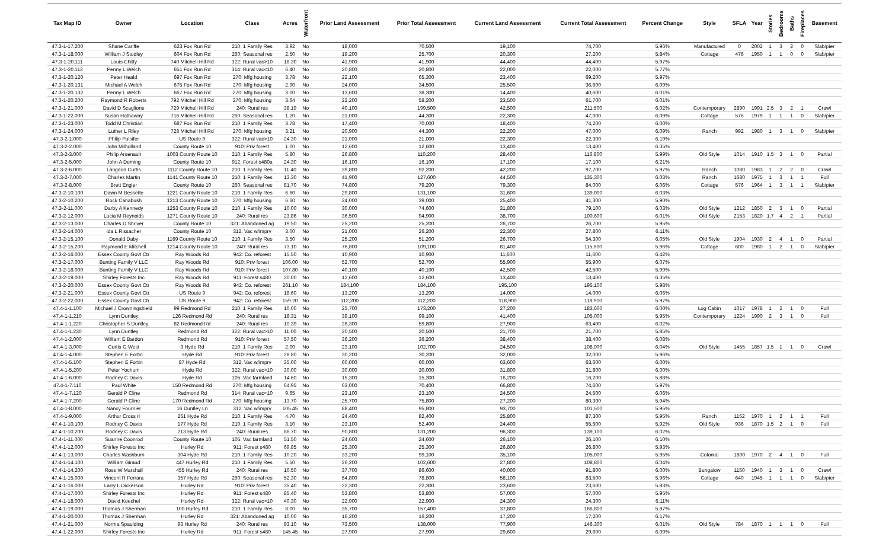| Tax Map ID | Owner | Location | Class | Acres | Waterfront | Prior Land Assessment | Prior Total Assessment | Current Land Assessment | Current Total Assessment | Percent Change | Style | SFLA | Year | Stories | Bedrooms | Baths | Fireplaces | Basement |
| --- | --- | --- | --- | --- | --- | --- | --- | --- | --- | --- | --- | --- | --- | --- | --- | --- | --- | --- |
| 47.3-1-17.200 | Shane Cariffe | 623 Fox Run Rd | 210: 1 Family Res | 3.92 | No | 18,000 | 70,500 | 19,100 | 74,700 | 5.96% | Manufactured | 0 | 2002 | 1 | 3 | 2 | 0 | Slab/pier |
| 47.3-1-18.000 | William J Studley | 604 Fox Run Rd | 260: Seasonal res | 2.50 | No | 19,200 | 25,700 | 20,300 | 27,200 | 5.84% | Cottage | 476 | 1950 | 1 | 1 | 0 | 0 | Slab/pier |
| 47.3-1-20.111 | Louis Chitty | 740 Mitchell Hill Rd | 322: Rural vac>10 | 18.30 | No | 41,900 | 41,900 | 44,400 | 44,400 | 5.97% | | | | | | | | |
| 47.3-1-20.112 | Penny L Welch | 651 Fox Run Rd | 314: Rural vac<10 | 6.40 | No | 20,800 | 20,800 | 22,000 | 22,000 | 5.77% | | | | | | | | |
| 47.3-1-20.120 | Peter Heald | 697 Fox Run Rd | 270: Mfg housing | 3.78 | No | 22,100 | 65,300 | 23,400 | 69,200 | 5.97% | | | | | | | | |
| 47.3-1-20.131 | Michael A Welch | 675 Fox Run Rd | 270: Mfg housing | 2.90 | No | 24,000 | 34,500 | 25,500 | 36,600 | 6.09% | | | | | | | | |
| 47.3-1-20.132 | Penny L Welch | 667 Fox Run Rd | 270: Mfg housing | 3.00 | No | 13,600 | 38,300 | 14,400 | 40,600 | 6.01% | | | | | | | | |
| 47.3-1-20.200 | Raymond R Roberts | 792 Mitchell Hill Rd | 270: Mfg housing | 3.64 | No | 22,200 | 58,200 | 23,500 | 61,700 | 6.01% | | | | | | | | |
| 47.3-1-21.000 | David D Scaglione | 729 Mitchell Hill Rd | 240: Rural res | 38.19 | No | 40,100 | 199,500 | 42,500 | 211,500 | 6.02% | Contemporary | 2890 | 1991 | 2.5 | 3 | 2 | 1 | Crawl |
| 47.3-1-22.000 | Susan Hathaway | 716 Mitchell Hill Rd | 260: Seasonal res | 1.20 | No | 21,000 | 44,300 | 22,300 | 47,000 | 6.09% | Cottage | 576 | 1979 | 1 | 1 | 1 | 0 | Slab/pier |
| 47.3-1-23.000 | Todd M Christian | 687 Fox Run Rd | 210: 1 Family Res | 3.78 | No | 17,400 | 70,000 | 18,400 | 74,200 | 6.00% | | | | | | | | |
| 47.3-1-24.000 | Luther L Riley | 728 Mitchell Hill Rd | 270: Mfg housing | 3.21 | No | 20,900 | 44,300 | 22,200 | 47,000 | 6.09% | Ranch | 992 | 1980 | 1 | 3 | 1 | 0 | Slab/pier |
| 47.3-2-1.000 | Philip Pulsifer | US Route 9 | 322: Rural vac>10 | 24.30 | No | 21,000 | 21,000 | 22,300 | 22,300 | 6.19% | | | | | | | | |
| 47.3-2-2.000 | John Milholland | County Route 10 | 910: Priv forest | 1.00 | No | 12,600 | 12,600 | 13,400 | 13,400 | 6.35% | | | | | | | | |
| 47.3-2-3.000 | Philip Arsenault | 1003 County Route 10 | 210: 1 Family Res | 5.80 | No | 26,800 | 110,200 | 28,400 | 116,800 | 5.99% | Old Style | 1014 | 1910 | 1.5 | 3 | 1 | 0 | Partial |
| 47.3-2-5.000 | John A Deming | County Route 10 | 912: Forest s480a | 24.30 | No | 16,100 | 16,100 | 17,100 | 17,100 | 6.21% | | | | | | | | |
| 47.3-2-6.000 | Langdon Curtis | 1112 County Route 10 | 210: 1 Family Res | 11.40 | No | 39,800 | 92,200 | 42,200 | 97,700 | 5.97% | Ranch | 1080 | 1983 | 1 | 2 | 2 | 0 | Crawl |
| 47.3-2-7.000 | Charles Martin | 1141 County Route 10 | 210: 1 Family Res | 13.30 | No | 41,900 | 127,600 | 44,500 | 135,300 | 6.03% | Ranch | 1680 | 1975 | 1 | 3 | 1 | 1 | Full |
| 47.3-2-8.000 | Brett Engler | County Route 10 | 260: Seasonal res | 81.70 | No | 74,800 | 79,200 | 79,300 | 84,000 | 6.06% | Cottage | 576 | 1964 | 1 | 3 | 1 | 1 | Slab/pier |
| 47.3-2-10.100 | Dawn M Bessette | 1221 County Route 10 | 210: 1 Family Res | 6.60 | No | 29,800 | 131,100 | 31,600 | 139,000 | 6.03% | | | | | | | | |
| 47.3-2-10.200 | Rock Canabush | 1213 County Route 10 | 270: Mfg housing | 6.60 | No | 24,000 | 39,000 | 25,400 | 41,300 | 5.90% | | | | | | | | |
| 47.3-2-11.000 | Darby A Kennedy | 1253 County Route 10 | 210: 1 Family Res | 10.00 | No | 30,000 | 74,600 | 31,800 | 79,100 | 6.03% | Old Style | 1212 | 1850 | 2 | 3 | 1 | 0 | Partial |
| 47.3-2-12.000 | Lucia M Reynolds | 1271 County Route 10 | 240: Rural res | 23.86 | No | 36,500 | 94,900 | 38,700 | 100,600 | 6.01% | Old Style | 2153 | 1820 | 1.7 | 4 | 2 | 1 | Partial |
| 47.3-2-13.000 | Charles D Shriver | County Route 10 | 321: Abandoned ag | 19.50 | No | 25,200 | 25,200 | 26,700 | 26,700 | 5.95% | | | | | | | | |
| 47.3-2-14.000 | Ida L Rissacher | County Route 10 | 312: Vac w/imprv | 3.00 | No | 21,000 | 26,200 | 22,300 | 27,800 | 6.11% | | | | | | | | |
| 47.3-2-15.100 | Donald Daby | 1169 County Route 10 | 210: 1 Family Res | 3.50 | No | 25,200 | 51,200 | 26,700 | 54,300 | 6.05% | Old Style | 1904 | 1930 | 2 | 4 | 1 | 0 | Partial |
| 47.3-2-15.200 | Raymond E Mitchell | 1214 County Route 10 | 240: Rural res | 73.10 | No | 76,800 | 109,100 | 81,400 | 115,600 | 5.96% | Cottage | 600 | 1980 | 1 | 2 | 1 | 0 | Slab/pier |
| 47.3-2-16.000 | Essex County Govt Ctr | Ray Woods Rd | 942: Co. reforest | 15.50 | No | 10,900 | 10,900 | 11,600 | 11,600 | 6.42% | | | | | | | | |
| 47.3-2-17.000 | Bunting Family V LLC | Ray Woods Rd | 910: Priv forest | 106.00 | No | 52,700 | 52,700 | 55,900 | 55,900 | 6.07% | | | | | | | | |
| 47.3-2-18.000 | Bunting Family V LLC | Ray Woods Rd | 910: Priv forest | 107.80 | No | 40,100 | 40,100 | 42,500 | 42,500 | 5.99% | | | | | | | | |
| 47.3-2-19.000 | Shirley Forests Inc | Ray Woods Rd | 911: Forest s480 | 20.00 | No | 12,600 | 12,600 | 13,400 | 13,400 | 6.35% | | | | | | | | |
| 47.3-2-20.000 | Essex County Govt Ctr | Ray Woods Rd | 942: Co. reforest | 261.10 | No | 184,100 | 184,100 | 195,100 | 195,100 | 5.98% | | | | | | | | |
| 47.3-2-21.000 | Essex County Govt Ctr | US Route 9 | 942: Co. reforest | 18.60 | No | 13,200 | 13,200 | 14,000 | 14,000 | 6.06% | | | | | | | | |
| 47.3-2-22.000 | Essex County Govt Ctr | US Route 9 | 942: Co. reforest | 159.20 | No | 112,200 | 112,200 | 118,900 | 118,900 | 5.97% | | | | | | | | |
| 47.4-1-1.100 | Michael J Crowningshield | 99 Redmond Rd | 210: 1 Family Res | 10.00 | No | 25,700 | 173,200 | 27,200 | 183,600 | 6.00% | Log Cabin | 1017 | 1978 | 1 | 2 | 1 | 0 | Full |
| 47.4-1-1.210 | Lynn Duntley | 126 Redmond Rd | 240: Rural res | 18.31 | No | 39,100 | 99,100 | 41,400 | 105,000 | 5.95% | Contemporary | 1224 | 1990 | 2 | 3 | 1 | 0 | Full |
| 47.4-1-1.220 | Christopher S Duntley | 82 Redmond Rd | 240: Rural res | 10.39 | No | 26,300 | 59,800 | 27,900 | 63,400 | 6.02% | | | | | | | | |
| 47.4-1-1.230 | Lynn Duntley | Redmond Rd | 322: Rural vac>10 | 11.00 | No | 20,500 | 20,500 | 21,700 | 21,700 | 5.85% | | | | | | | | |
| 47.4-1-2.000 | William E Bardon | Redmond Rd | 910: Priv forest | 57.50 | No | 36,200 | 36,200 | 38,400 | 38,400 | 6.08% | | | | | | | | |
| 47.4-1-3.000 | Curtis G West | 3 Hyde Rd | 210: 1 Family Res | 2.00 | No | 23,100 | 102,700 | 24,500 | 108,900 | 6.04% | Old Style | 1455 | 1857 | 1.5 | 1 | 1 | 0 | Crawl |
| 47.4-1-4.000 | Stephen E Fortin | Hyde Rd | 910: Priv forest | 28.80 | No | 30,200 | 30,200 | 32,000 | 32,000 | 5.96% | | | | | | | | |
| 47.4-1-5.100 | Stephen E Fortin | 87 Hyde Rd | 312: Vac w/imprv | 35.00 | No | 60,000 | 60,000 | 63,600 | 63,600 | 6.00% | | | | | | | | |
| 47.4-1-5.200 | Peter Yochum | Hyde Rd | 322: Rural vac>10 | 30.00 | No | 30,000 | 30,000 | 31,800 | 31,800 | 6.00% | | | | | | | | |
| 47.4-1-6.000 | Rodney C Davis | Hyde Rd | 105: Vac farmland | 14.60 | No | 15,300 | 15,300 | 16,200 | 16,200 | 5.88% | | | | | | | | |
| 47.4-1-7.110 | Paul White | 150 Redmond Rd | 270: Mfg housing | 64.95 | No | 63,000 | 70,400 | 66,800 | 74,600 | 5.97% | | | | | | | | |
| 47.4-1-7.120 | Gerald P Cline | Redmond Rd | 314: Rural vac<10 | 9.65 | No | 23,100 | 23,100 | 24,500 | 24,500 | 6.06% | | | | | | | | |
| 47.4-1-7.200 | Gerald P Cline | 170 Redmond Rd | 270: Mfg housing | 13.70 | No | 25,700 | 75,800 | 27,200 | 80,300 | 5.94% | | | | | | | | |
| 47.4-1-8.000 | Nancy Fournier | 16 Duntley Ln | 312: Vac w/imprv | 105.45 | No | 88,400 | 95,800 | 93,700 | 101,500 | 5.95% | | | | | | | | |
| 47.4-1-9.000 | Arthur Cross II | 251 Hyde Rd | 210: 1 Family Res | 4.70 | No | 24,400 | 82,400 | 25,800 | 87,300 | 5.95% | Ranch | 1152 | 1970 | 1 | 2 | 1 | 1 | Full |
| 47.4-1-10.100 | Rodney C Davis | 177 Hyde Rd | 210: 1 Family Res | 3.10 | No | 23,100 | 52,400 | 24,400 | 55,500 | 5.92% | Old Style | 936 | 1870 | 1.5 | 2 | 1 | 0 | Full |
| 47.4-1-10.200 | Rodney C Davis | 213 Hyde Rd | 240: Rural res | 86.70 | No | 90,800 | 131,200 | 96,300 | 139,100 | 6.02% | | | | | | | | |
| 47.4-1-11.000 | Suanne Coonrod | County Route 10 | 105: Vac farmland | 51.50 | No | 24,600 | 24,600 | 26,100 | 26,100 | 6.10% | | | | | | | | |
| 47.4-1-12.000 | Shirley Forests Inc | Hurley Rd | 911: Forest s480 | 69.85 | No | 25,300 | 25,300 | 26,800 | 26,800 | 5.93% | | | | | | | | |
| 47.4-1-13.000 | Charles Washburn | 304 Hyde Rd | 210: 1 Family Res | 10.20 | No | 33,200 | 99,100 | 35,100 | 105,000 | 5.95% | Colonial | 1800 | 1970 | 2 | 4 | 1 | 0 | Full |
| 47.4-1-14.100 | William Giraud | 447 Hurley Rd | 210: 1 Family Res | 5.50 | No | 26,200 | 102,600 | 27,800 | 108,800 | 6.04% | | | | | | | | |
| 47.4-1-14.200 | Ross W Marshall | 455 Hurley Rd | 240: Rural res | 10.50 | No | 37,700 | 86,600 | 40,000 | 91,800 | 6.00% | Bungalow | 1150 | 1940 | 1 | 3 | 1 | 0 | Crawl |
| 47.4-1-15.000 | Vincent R Ferrara | 357 Hyde Rd | 260: Seasonal res | 52.30 | No | 54,800 | 78,800 | 58,100 | 83,500 | 5.96% | Cottage | 640 | 1945 | 1 | 1 | 1 | 0 | Slab/pier |
| 47.4-1-16.000 | Larry L Dickerson | Hurley Rd | 910: Priv forest | 35.40 | No | 22,300 | 22,300 | 23,600 | 23,600 | 5.83% | | | | | | | | |
| 47.4-1-17.000 | Shirley Forests Inc | Hurley Rd | 911: Forest s480 | 85.40 | No | 53,800 | 53,800 | 57,000 | 57,000 | 5.95% | | | | | | | | |
| 47.4-1-18.000 | David Koechel | Hurley Rd | 322: Rural vac>10 | 40.30 | No | 22,900 | 22,900 | 24,300 | 24,300 | 6.11% | | | | | | | | |
| 47.4-1-19.000 | Thomas J Sherman | 100 Hurley Rd | 210: 1 Family Res | 8.00 | No | 35,700 | 157,400 | 37,800 | 166,800 | 5.97% | | | | | | | | |
| 47.4-1-20.000 | Thomas J Sherman | Hurley Rd | 321: Abandoned ag | 10.00 | No | 16,200 | 16,200 | 17,200 | 17,200 | 6.17% | | | | | | | | |
| 47.4-1-21.000 | Norma Spaulding | 93 Hurley Rd | 240: Rural res | 93.10 | No | 73,500 | 138,000 | 77,900 | 146,300 | 6.01% | Old Style | 784 | 1870 | 1 | 1 | 1 | 0 | Full |
| 47.4-1-22.000 | Shirley Forests Inc | Hurley Rd | 911: Forest s480 | 145.45 | No | 27,900 | 27,900 | 29,600 | 29,600 | 6.09% | | | | | | | | |